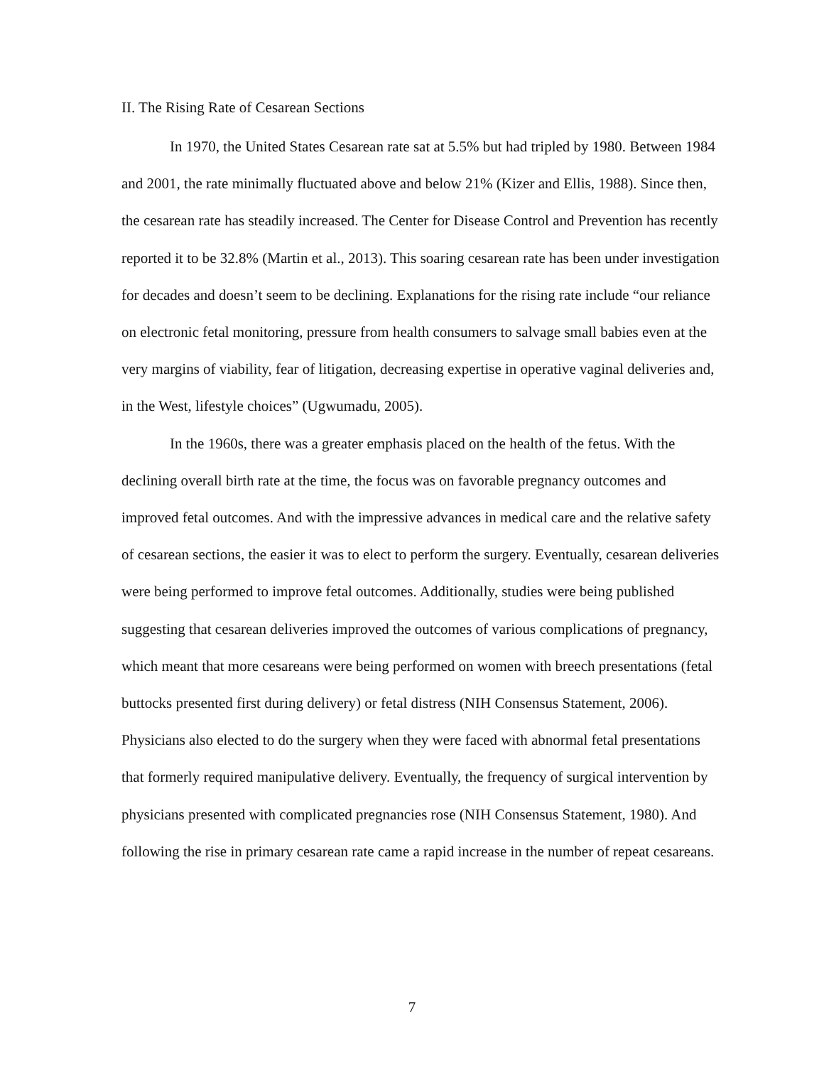II. The Rising Rate of Cesarean Sections
In 1970, the United States Cesarean rate sat at 5.5% but had tripled by 1980. Between 1984 and 2001, the rate minimally fluctuated above and below 21% (Kizer and Ellis, 1988). Since then, the cesarean rate has steadily increased. The Center for Disease Control and Prevention has recently reported it to be 32.8% (Martin et al., 2013). This soaring cesarean rate has been under investigation for decades and doesn’t seem to be declining. Explanations for the rising rate include “our reliance on electronic fetal monitoring, pressure from health consumers to salvage small babies even at the very margins of viability, fear of litigation, decreasing expertise in operative vaginal deliveries and, in the West, lifestyle choices” (Ugwumadu, 2005).
In the 1960s, there was a greater emphasis placed on the health of the fetus. With the declining overall birth rate at the time, the focus was on favorable pregnancy outcomes and improved fetal outcomes. And with the impressive advances in medical care and the relative safety of cesarean sections, the easier it was to elect to perform the surgery. Eventually, cesarean deliveries were being performed to improve fetal outcomes. Additionally, studies were being published suggesting that cesarean deliveries improved the outcomes of various complications of pregnancy, which meant that more cesareans were being performed on women with breech presentations (fetal buttocks presented first during delivery) or fetal distress (NIH Consensus Statement, 2006). Physicians also elected to do the surgery when they were faced with abnormal fetal presentations that formerly required manipulative delivery. Eventually, the frequency of surgical intervention by physicians presented with complicated pregnancies rose (NIH Consensus Statement, 1980). And following the rise in primary cesarean rate came a rapid increase in the number of repeat cesareans.
7